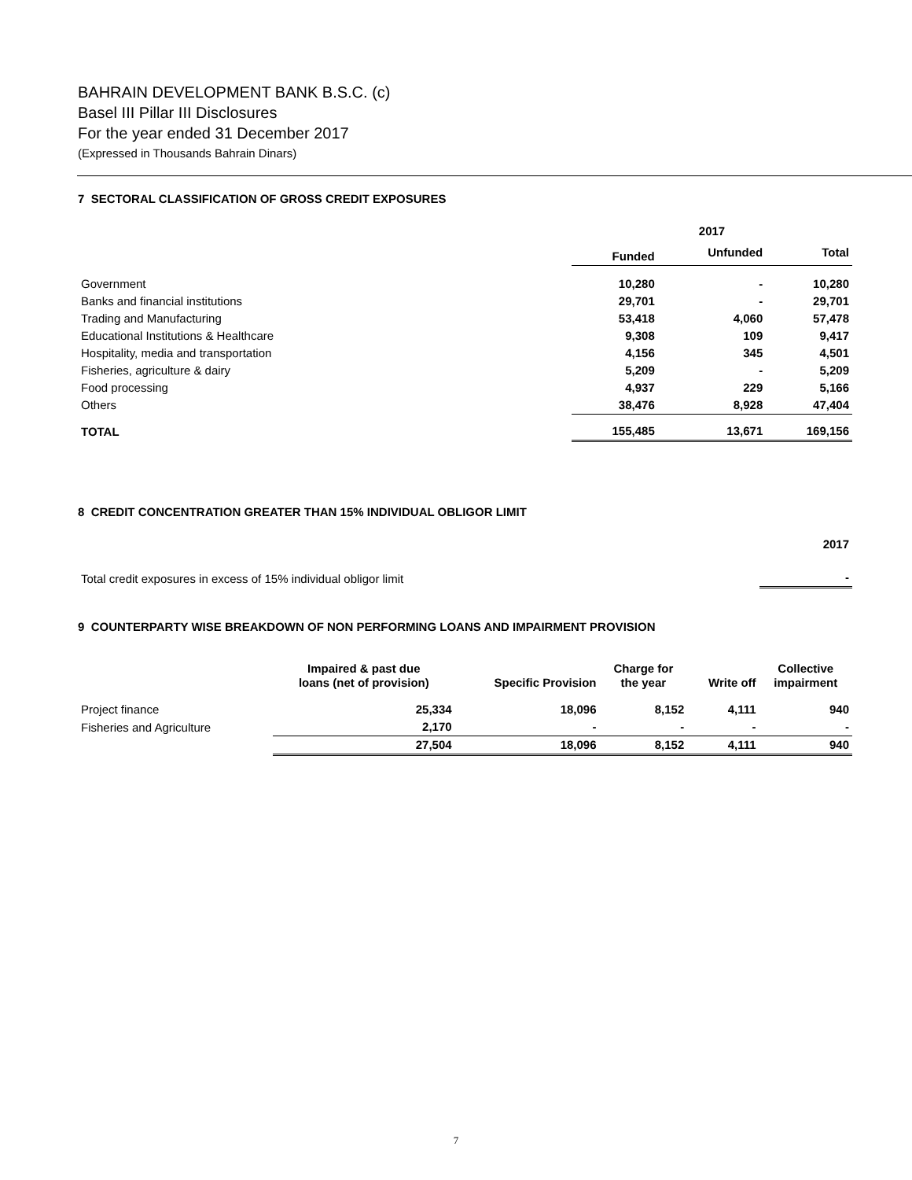BAHRAIN DEVELOPMENT BANK B.S.C. (c)
Basel III Pillar III Disclosures
For the year ended 31 December 2017
(Expressed in Thousands Bahrain Dinars)
7 SECTORAL CLASSIFICATION OF GROSS CREDIT EXPOSURES
| | 2017 | | |
| | Funded | Unfunded | Total |
| Government | 10,280 | - | 10,280 |
| Banks and financial institutions | 29,701 | - | 29,701 |
| Trading and Manufacturing | 53,418 | 4,060 | 57,478 |
| Educational Institutions & Healthcare | 9,308 | 109 | 9,417 |
| Hospitality, media and transportation | 4,156 | 345 | 4,501 |
| Fisheries, agriculture & dairy | 5,209 | - | 5,209 |
| Food processing | 4,937 | 229 | 5,166 |
| Others | 38,476 | 8,928 | 47,404 |
| TOTAL | 155,485 | 13,671 | 169,156 |
8 CREDIT CONCENTRATION GREATER THAN 15% INDIVIDUAL OBLIGOR LIMIT
| | 2017 |
| Total credit exposures in excess of 15% individual obligor limit | - |
9 COUNTERPARTY WISE BREAKDOWN OF NON PERFORMING LOANS AND IMPAIRMENT PROVISION
| | Impaired & past due loans (net of provision) | Specific Provision | Charge for the year | Write off | Collective impairment |
| Project finance | 25,334 | 18,096 | 8,152 | 4,111 | 940 |
| Fisheries and Agriculture | 2,170 | - | - | - | - |
| | 27,504 | 18,096 | 8,152 | 4,111 | 940 |
7